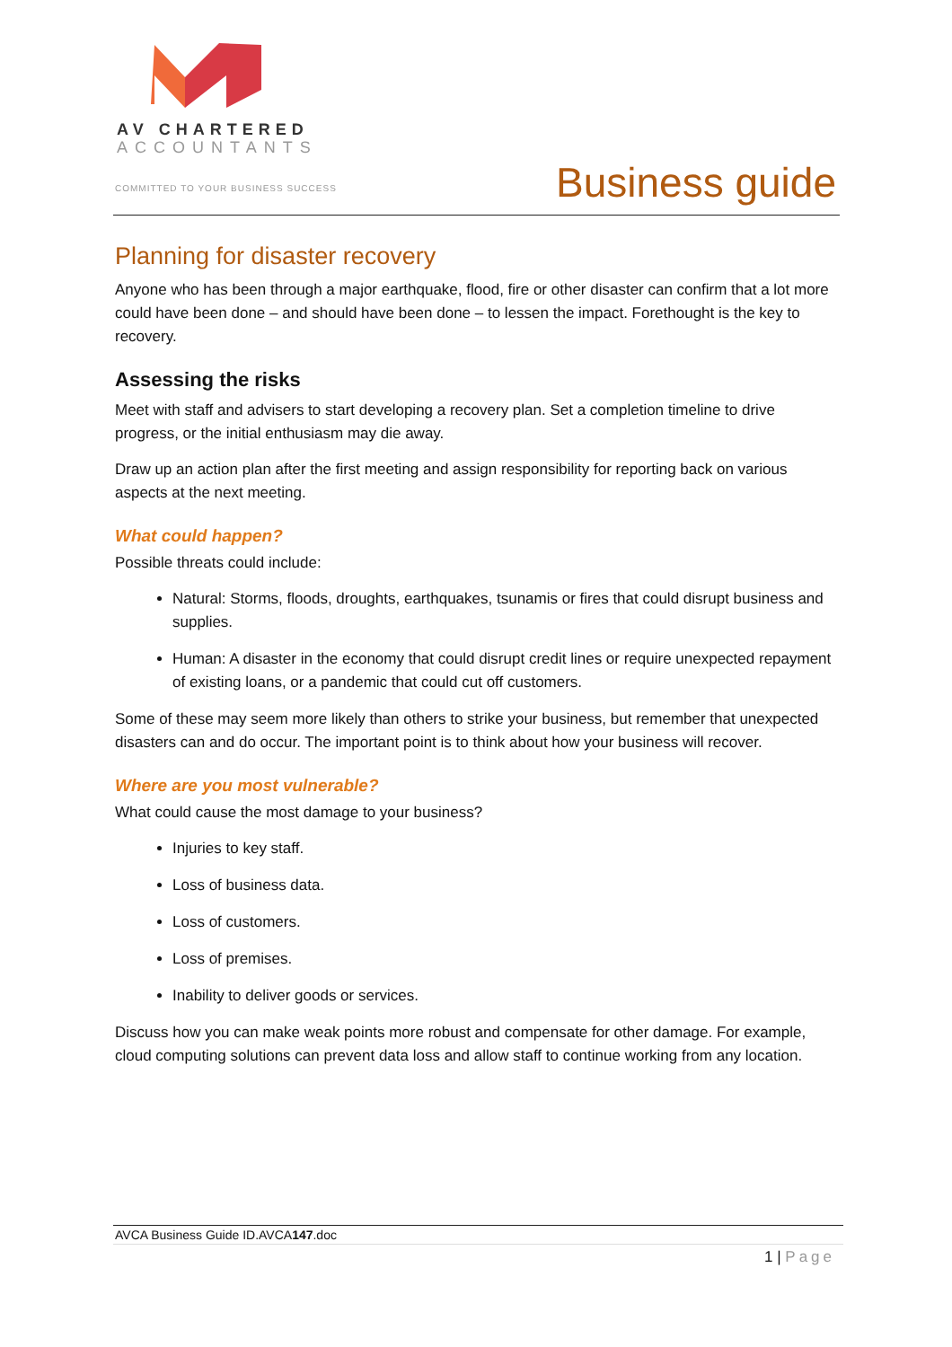AV CHARTERED
ACCOUNTANTS
COMMITTED TO YOUR BUSINESS SUCCESS
Business guide
Planning for disaster recovery
Anyone who has been through a major earthquake, flood, fire or other disaster can confirm that a lot more could have been done – and should have been done – to lessen the impact. Forethought is the key to recovery.
Assessing the risks
Meet with staff and advisers to start developing a recovery plan. Set a completion timeline to drive progress, or the initial enthusiasm may die away.
Draw up an action plan after the first meeting and assign responsibility for reporting back on various aspects at the next meeting.
What could happen?
Possible threats could include:
Natural: Storms, floods, droughts, earthquakes, tsunamis or fires that could disrupt business and supplies.
Human: A disaster in the economy that could disrupt credit lines or require unexpected repayment of existing loans, or a pandemic that could cut off customers.
Some of these may seem more likely than others to strike your business, but remember that unexpected disasters can and do occur. The important point is to think about how your business will recover.
Where are you most vulnerable?
What could cause the most damage to your business?
Injuries to key staff.
Loss of business data.
Loss of customers.
Loss of premises.
Inability to deliver goods or services.
Discuss how you can make weak points more robust and compensate for other damage. For example, cloud computing solutions can prevent data loss and allow staff to continue working from any location.
AVCA Business Guide ID.AVCA147.doc
1 | Page